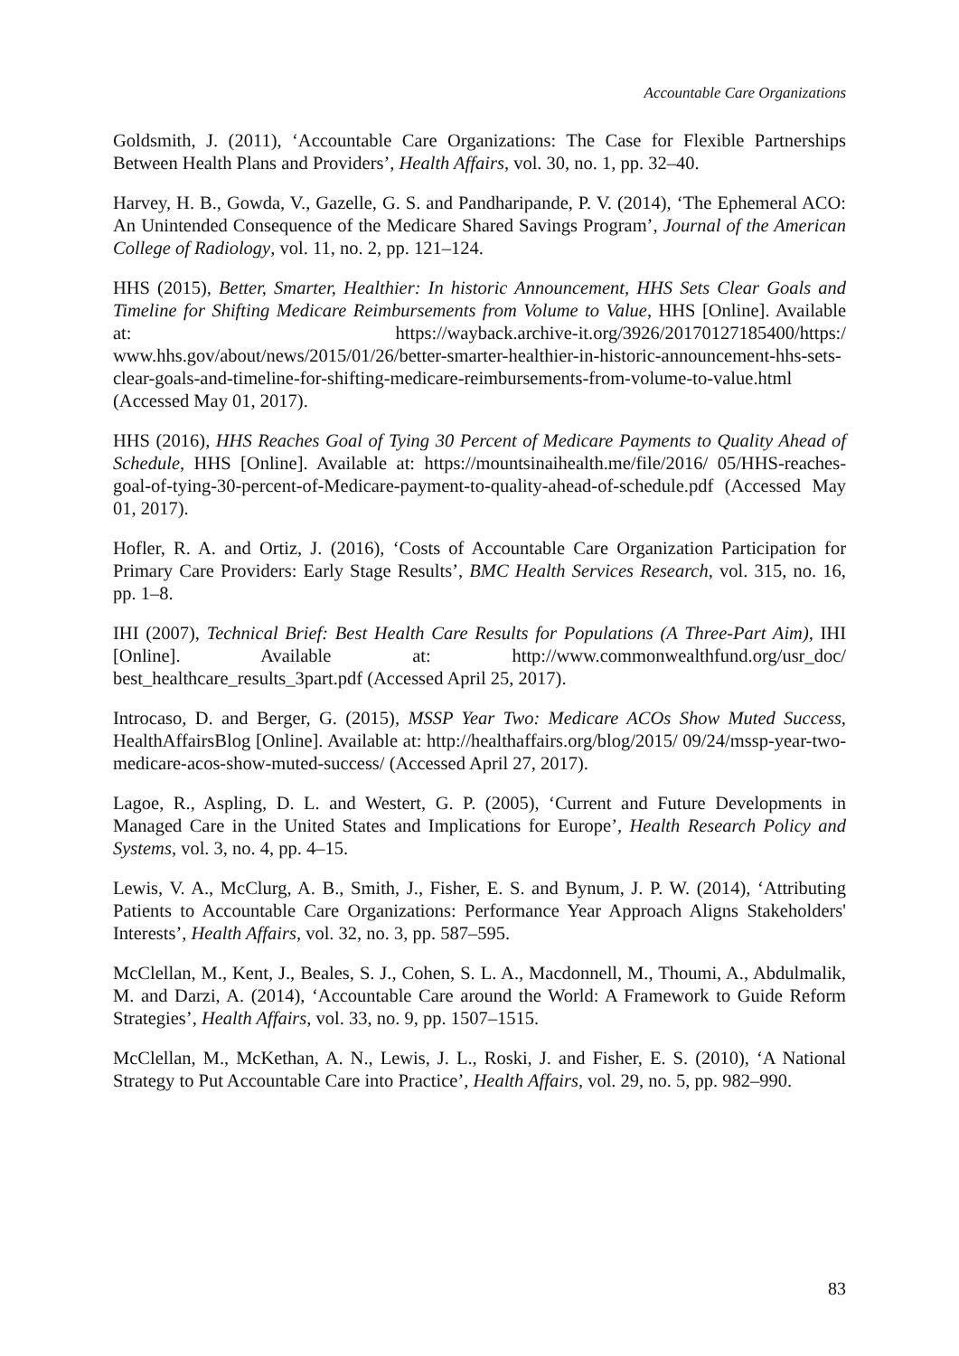Accountable Care Organizations
Goldsmith, J. (2011), ‘Accountable Care Organizations: The Case for Flexible Partnerships Between Health Plans and Providers’, Health Affairs, vol. 30, no. 1, pp. 32–40.
Harvey, H. B., Gowda, V., Gazelle, G. S. and Pandharipande, P. V. (2014), ‘The Ephemeral ACO: An Unintended Consequence of the Medicare Shared Savings Program’, Journal of the American College of Radiology, vol. 11, no. 2, pp. 121–124.
HHS (2015), Better, Smarter, Healthier: In historic Announcement, HHS Sets Clear Goals and Timeline for Shifting Medicare Reimbursements from Volume to Value, HHS [Online]. Available at: https://wayback.archive-it.org/3926/20170127185400/https:/ www.hhs.gov/about/news/2015/01/26/better-smarter-healthier-in-historic-announcement-hhs-sets-clear-goals-and-timeline-for-shifting-medicare-reimbursements-from-volume-to-value.html (Accessed May 01, 2017).
HHS (2016), HHS Reaches Goal of Tying 30 Percent of Medicare Payments to Quality Ahead of Schedule, HHS [Online]. Available at: https://mountsinaihealth.me/file/2016/ 05/HHS-reaches-goal-of-tying-30-percent-of-Medicare-payment-to-quality-ahead-of-schedule.pdf (Accessed May 01, 2017).
Hofler, R. A. and Ortiz, J. (2016), ‘Costs of Accountable Care Organization Participation for Primary Care Providers: Early Stage Results’, BMC Health Services Research, vol. 315, no. 16, pp. 1–8.
IHI (2007), Technical Brief: Best Health Care Results for Populations (A Three-Part Aim), IHI [Online]. Available at: http://www.commonwealthfund.org/usr_doc/ best_healthcare_results_3part.pdf (Accessed April 25, 2017).
Introcaso, D. and Berger, G. (2015), MSSP Year Two: Medicare ACOs Show Muted Success, HealthAffairsBlog [Online]. Available at: http://healthaffairs.org/blog/2015/ 09/24/mssp-year-two-medicare-acos-show-muted-success/ (Accessed April 27, 2017).
Lagoe, R., Aspling, D. L. and Westert, G. P. (2005), ‘Current and Future Developments in Managed Care in the United States and Implications for Europe’, Health Research Policy and Systems, vol. 3, no. 4, pp. 4–15.
Lewis, V. A., McClurg, A. B., Smith, J., Fisher, E. S. and Bynum, J. P. W. (2014), ‘Attributing Patients to Accountable Care Organizations: Performance Year Approach Aligns Stakeholders' Interests’, Health Affairs, vol. 32, no. 3, pp. 587–595.
McClellan, M., Kent, J., Beales, S. J., Cohen, S. L. A., Macdonnell, M., Thoumi, A., Abdulmalik, M. and Darzi, A. (2014), ‘Accountable Care around the World: A Framework to Guide Reform Strategies’, Health Affairs, vol. 33, no. 9, pp. 1507–1515.
McClellan, M., McKethan, A. N., Lewis, J. L., Roski, J. and Fisher, E. S. (2010), ‘A National Strategy to Put Accountable Care into Practice’, Health Affairs, vol. 29, no. 5, pp. 982–990.
83